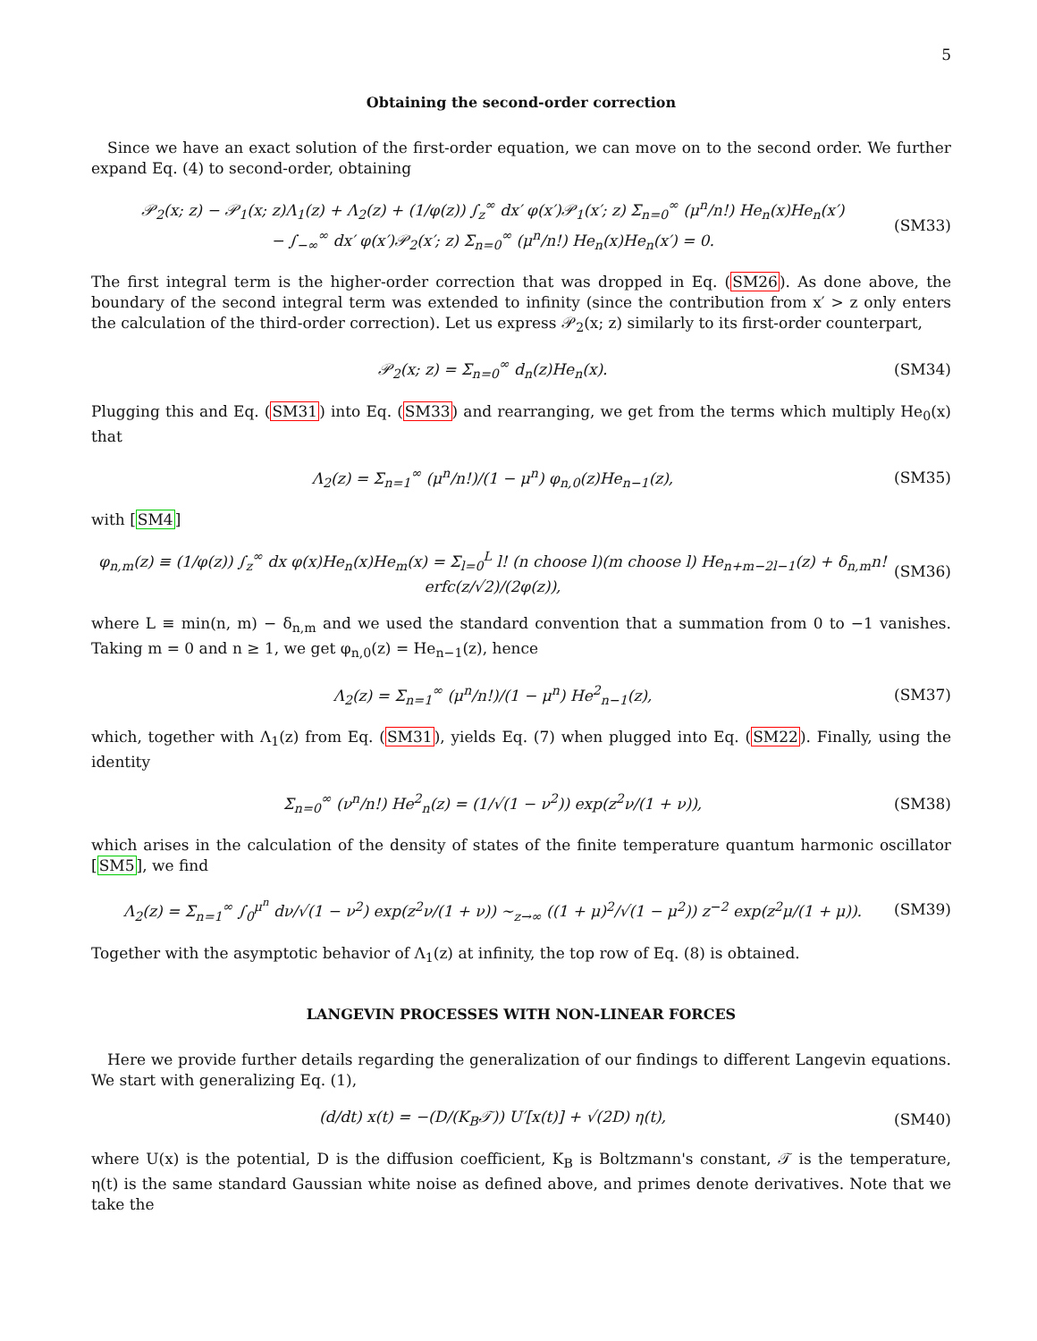5
Obtaining the second-order correction
Since we have an exact solution of the first-order equation, we can move on to the second order. We further expand Eq. (4) to second-order, obtaining
𝒫<sub>2</sub>(x; z) − 𝒫<sub>1</sub>(x; z)Λ<sub>1</sub>(z) + Λ<sub>2</sub>(z) + (1/φ(z)) ∫<sub>z</sub><sup>∞</sup> dx′ φ(x′)𝒫<sub>1</sub>(x′; z) Σ<sub>n=0</sub><sup>∞</sup> (μ<sup>n</sup>/n!) He<sub>n</sub>(x)He<sub>n</sub>(x′)
− ∫<sub>−∞</sub><sup>∞</sup> dx′ φ(x′)𝒫<sub>2</sub>(x′; z) Σ<sub>n=0</sub><sup>∞</sup> (μ<sup>n</sup>/n!) He<sub>n</sub>(x)He<sub>n</sub>(x′) = 0. (SM33)
The first integral term is the higher-order correction that was dropped in Eq. (SM26). As done above, the boundary of the second integral term was extended to infinity (since the contribution from x′ > z only enters the calculation of the third-order correction). Let us express 𝒫<sub>2</sub>(x; z) similarly to its first-order counterpart,
𝒫<sub>2</sub>(x; z) = Σ<sub>n=0</sub><sup>∞</sup> d<sub>n</sub>(z)He<sub>n</sub>(x). (SM34)
Plugging this and Eq. (SM31) into Eq. (SM33) and rearranging, we get from the terms which multiply He<sub>0</sub>(x) that
Λ<sub>2</sub>(z) = Σ<sub>n=1</sub><sup>∞</sup> (μ<sup>n</sup>/n!)/(1 − μ<sup>n</sup>) φ<sub>n,0</sub>(z)He<sub>n−1</sub>(z), (SM35)
with [SM4]
φ<sub>n,m</sub>(z) ≡ (1/φ(z)) ∫<sub>z</sub><sup>∞</sup> dx φ(x)He<sub>n</sub>(x)He<sub>m</sub>(x) = Σ<sub>l=0</sub><sup>L</sup> l! (n choose l)(m choose l) He<sub>n+m−2l−1</sub>(z) + δ<sub>n,m</sub>n! erfc(z/√2)/(2φ(z)), (SM36)
where L ≡ min(n, m) − δ<sub>n,m</sub> and we used the standard convention that a summation from 0 to −1 vanishes. Taking m = 0 and n ≥ 1, we get φ<sub>n,0</sub>(z) = He<sub>n−1</sub>(z), hence
Λ<sub>2</sub>(z) = Σ<sub>n=1</sub><sup>∞</sup> (μ<sup>n</sup>/n!)/(1 − μ<sup>n</sup>) He<sup>2</sup><sub>n−1</sub>(z), (SM37)
which, together with Λ<sub>1</sub>(z) from Eq. (SM31), yields Eq. (7) when plugged into Eq. (SM22). Finally, using the identity
Σ<sub>n=0</sub><sup>∞</sup> (ν<sup>n</sup>/n!) He<sup>2</sup><sub>n</sub>(z) = (1/√(1 − ν<sup>2</sup>)) exp(z<sup>2</sup>ν/(1 + ν)), (SM38)
which arises in the calculation of the density of states of the finite temperature quantum harmonic oscillator [SM5], we find
Λ<sub>2</sub>(z) = Σ<sub>n=1</sub><sup>∞</sup> ∫<sub>0</sub><sup>μ<sup>n</sup></sup> dν/√(1 − ν<sup>2</sup>) exp(z<sup>2</sup>ν/(1 + ν)) ∼<sub>z→∞</sub> ((1 + μ)<sup>2</sup>/√(1 − μ<sup>2</sup>)) z<sup>−2</sup> exp(z<sup>2</sup>μ/(1 + μ)). (SM39)
Together with the asymptotic behavior of Λ<sub>1</sub>(z) at infinity, the top row of Eq. (8) is obtained.
LANGEVIN PROCESSES WITH NON-LINEAR FORCES
Here we provide further details regarding the generalization of our findings to different Langevin equations. We start with generalizing Eq. (1),
(d/dt) x(t) = −(D/(K<sub>B</sub>𝒯)) U′[x(t)] + √(2D) η(t), (SM40)
where U(x) is the potential, D is the diffusion coefficient, K<sub>B</sub> is Boltzmann's constant, 𝒯 is the temperature, η(t) is the same standard Gaussian white noise as defined above, and primes denote derivatives. Note that we take the